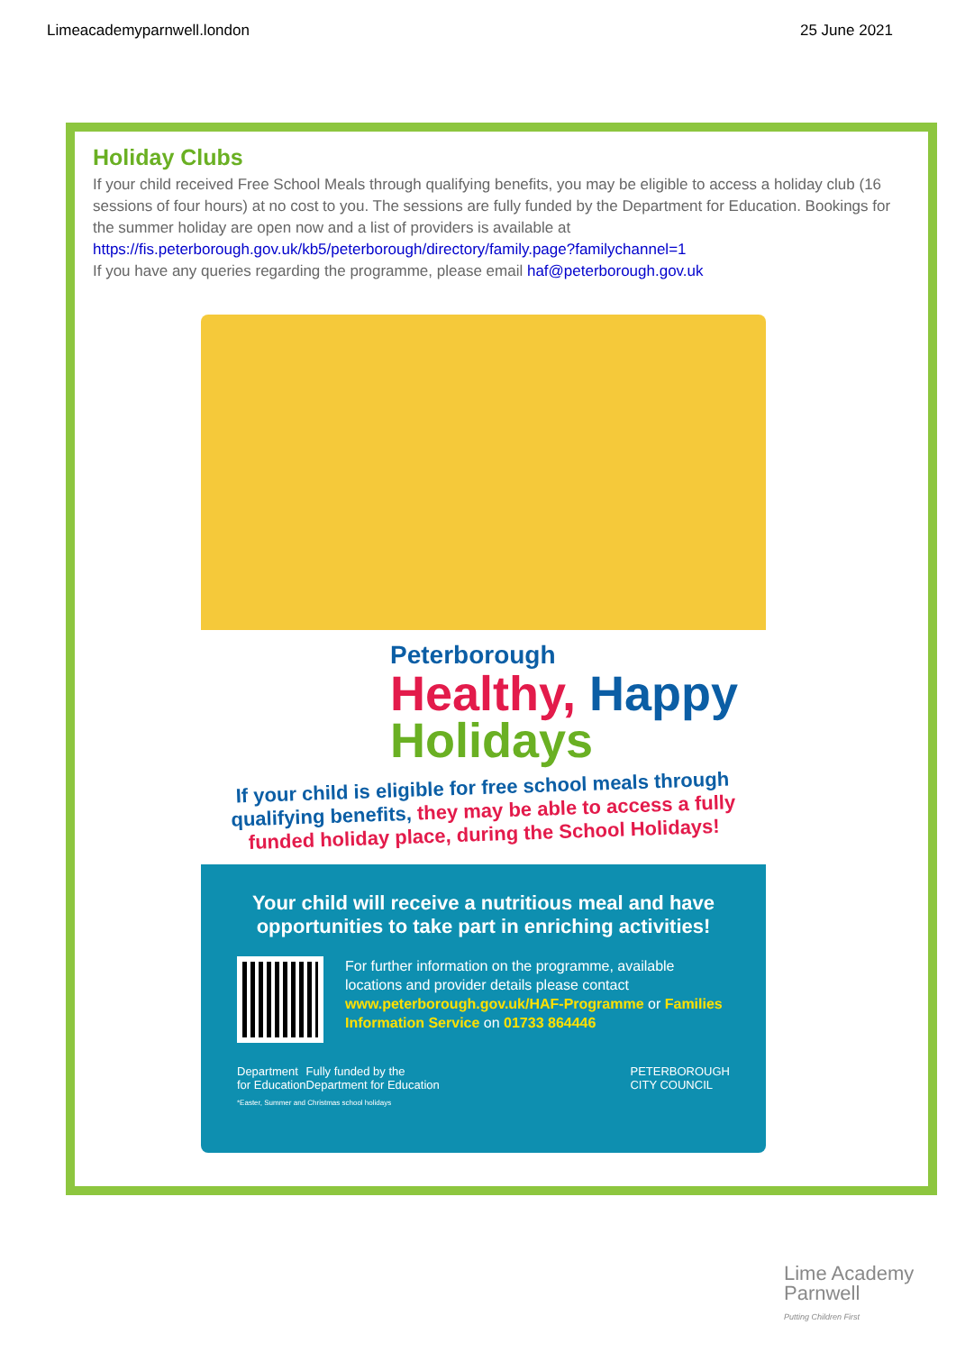Limeacademyparnwell.london 25 June 2021
Holiday Clubs
If your child received Free School Meals through qualifying benefits, you may be eligible to access a holiday club (16 sessions of four hours) at no cost to you. The sessions are fully funded by the Department for Education. Bookings for the summer holiday are open now and a list of providers is available at https://fis.peterborough.gov.uk/kb5/peterborough/directory/family.page?familychannel=1
If you have any queries regarding the programme, please email haf@peterborough.gov.uk
Peterborough
Healthy, Happy
Holidays
If your child is eligible for free school meals through qualifying benefits, they may be able to access a fully funded holiday place, during the School Holidays!
Your child will receive a nutritious meal and have opportunities to take part in enriching activities!
For further information on the programme, available locations and provider details please contact www.peterborough.gov.uk/HAF-Programme or Families Information Service on 01733 864446
Department
for Education Fully funded by the
Department for Education PETERBOROUGH
CITY COUNCIL
*Easter, Summer and Christmas school holidays
Lime Academy
Parnwell
Putting Children First